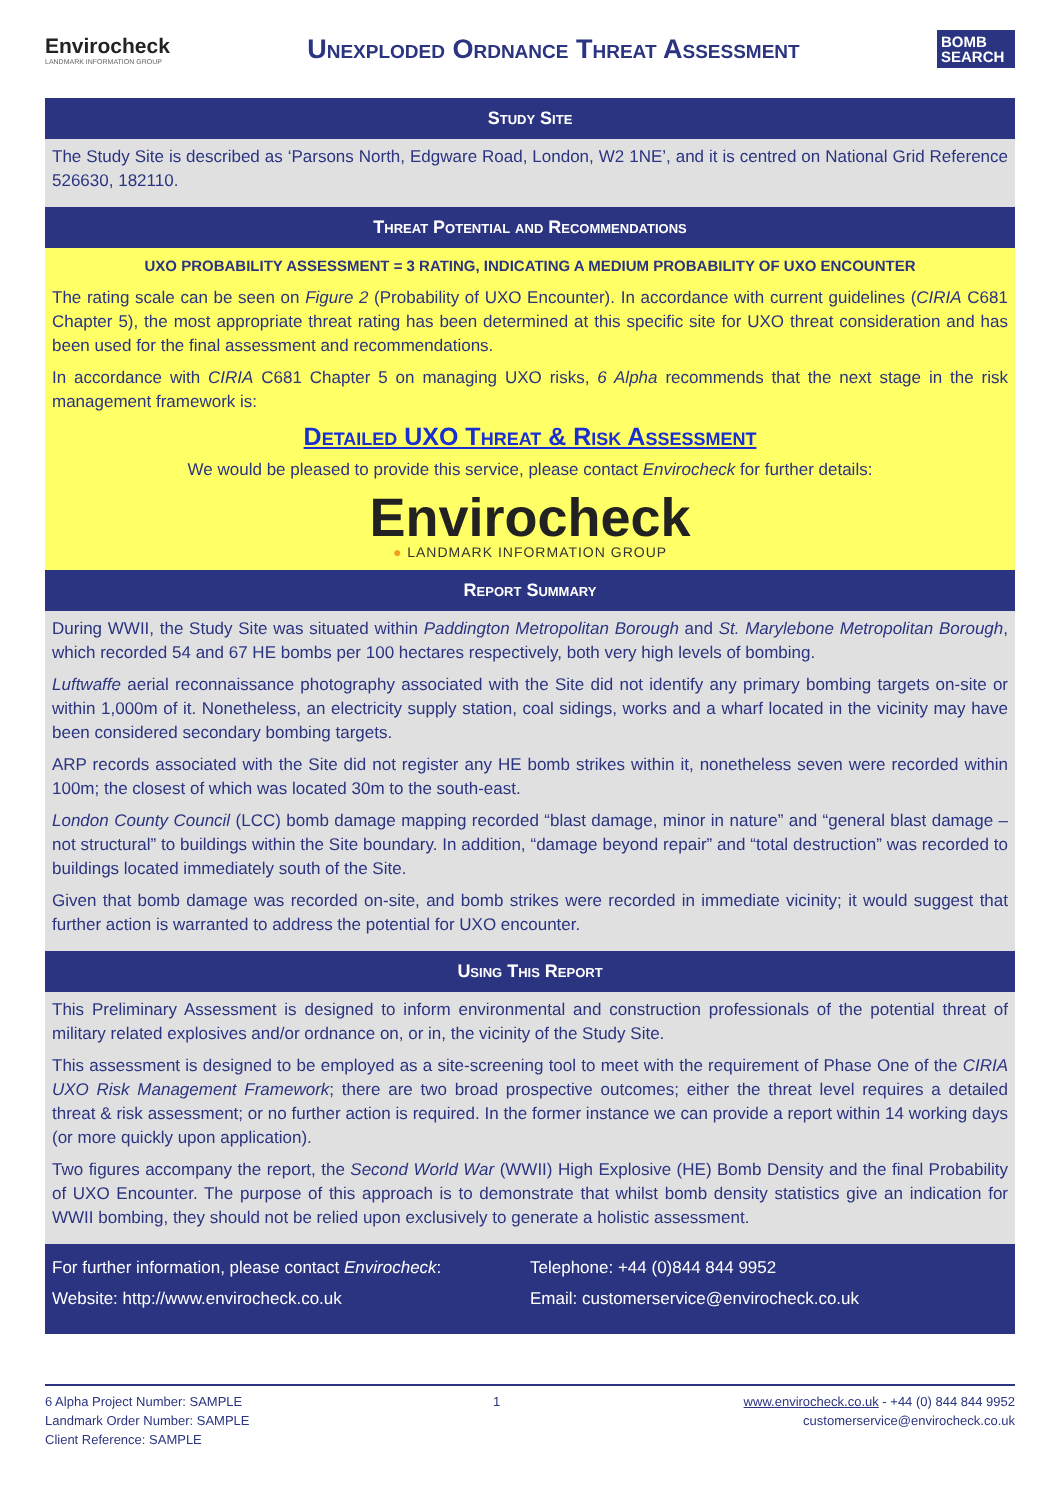Envirocheck
LANDMARK INFORMATION GROUP
Unexploded Ordnance Threat Assessment
BOMB SEARCH
Study Site
The Study Site is described as ‘Parsons North, Edgware Road, London, W2 1NE’, and it is centred on National Grid Reference 526630, 182110.
Threat Potential and Recommendations
UXO PROBABILITY ASSESSMENT = 3 RATING, INDICATING A MEDIUM PROBABILITY OF UXO ENCOUNTER
The rating scale can be seen on Figure 2 (Probability of UXO Encounter). In accordance with current guidelines (CIRIA C681 Chapter 5), the most appropriate threat rating has been determined at this specific site for UXO threat consideration and has been used for the final assessment and recommendations.
In accordance with CIRIA C681 Chapter 5 on managing UXO risks, 6 Alpha recommends that the next stage in the risk management framework is:
Detailed UXO Threat & Risk Assessment
We would be pleased to provide this service, please contact Envirocheck for further details:
Envirocheck
● LANDMARK INFORMATION GROUP
Report Summary
During WWII, the Study Site was situated within Paddington Metropolitan Borough and St. Marylebone Metropolitan Borough, which recorded 54 and 67 HE bombs per 100 hectares respectively, both very high levels of bombing.
Luftwaffe aerial reconnaissance photography associated with the Site did not identify any primary bombing targets on-site or within 1,000m of it. Nonetheless, an electricity supply station, coal sidings, works and a wharf located in the vicinity may have been considered secondary bombing targets.
ARP records associated with the Site did not register any HE bomb strikes within it, nonetheless seven were recorded within 100m; the closest of which was located 30m to the south-east.
London County Council (LCC) bomb damage mapping recorded “blast damage, minor in nature” and “general blast damage – not structural” to buildings within the Site boundary. In addition, “damage beyond repair” and “total destruction” was recorded to buildings located immediately south of the Site.
Given that bomb damage was recorded on-site, and bomb strikes were recorded in immediate vicinity; it would suggest that further action is warranted to address the potential for UXO encounter.
Using This Report
This Preliminary Assessment is designed to inform environmental and construction professionals of the potential threat of military related explosives and/or ordnance on, or in, the vicinity of the Study Site.
This assessment is designed to be employed as a site-screening tool to meet with the requirement of Phase One of the CIRIA UXO Risk Management Framework; there are two broad prospective outcomes; either the threat level requires a detailed threat & risk assessment; or no further action is required. In the former instance we can provide a report within 14 working days (or more quickly upon application).
Two figures accompany the report, the Second World War (WWII) High Explosive (HE) Bomb Density and the final Probability of UXO Encounter. The purpose of this approach is to demonstrate that whilst bomb density statistics give an indication for WWII bombing, they should not be relied upon exclusively to generate a holistic assessment.
For further information, please contact Envirocheck:
Website: http://www.envirocheck.co.uk
Telephone: +44 (0)844 844 9952
Email: customerservice@envirocheck.co.uk
6 Alpha Project Number: SAMPLE
Landmark Order Number: SAMPLE
Client Reference: SAMPLE
1 www.envirocheck.co.uk - +44 (0) 844 844 9952
customerservice@envirocheck.co.uk